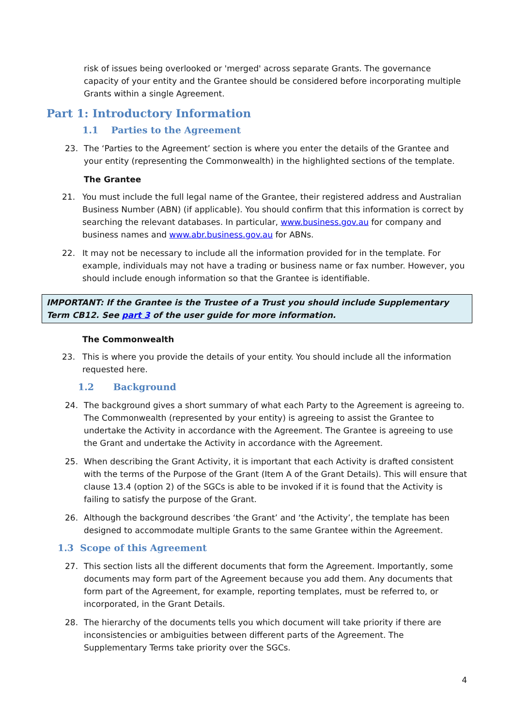risk of issues being overlooked or 'merged' across separate Grants. The governance capacity of your entity and the Grantee should be considered before incorporating multiple Grants within a single Agreement.
Part 1: Introductory Information
1.1 Parties to the Agreement
23. The ‘Parties to the Agreement’ section is where you enter the details of the Grantee and your entity (representing the Commonwealth) in the highlighted sections of the template.
The Grantee
21. You must include the full legal name of the Grantee, their registered address and Australian Business Number (ABN) (if applicable). You should confirm that this information is correct by searching the relevant databases. In particular, www.business.gov.au for company and business names and www.abr.business.gov.au for ABNs.
22. It may not be necessary to include all the information provided for in the template. For example, individuals may not have a trading or business name or fax number. However, you should include enough information so that the Grantee is identifiable.
IMPORTANT: If the Grantee is the Trustee of a Trust you should include Supplementary Term CB12. See part 3 of the user guide for more information.
The Commonwealth
23. This is where you provide the details of your entity. You should include all the information requested here.
1.2 Background
24. The background gives a short summary of what each Party to the Agreement is agreeing to. The Commonwealth (represented by your entity) is agreeing to assist the Grantee to undertake the Activity in accordance with the Agreement. The Grantee is agreeing to use the Grant and undertake the Activity in accordance with the Agreement.
25. When describing the Grant Activity, it is important that each Activity is drafted consistent with the terms of the Purpose of the Grant (Item A of the Grant Details). This will ensure that clause 13.4 (option 2) of the SGCs is able to be invoked if it is found that the Activity is failing to satisfy the purpose of the Grant.
26. Although the background describes ‘the Grant’ and ‘the Activity’, the template has been designed to accommodate multiple Grants to the same Grantee within the Agreement.
1.3 Scope of this Agreement
27. This section lists all the different documents that form the Agreement. Importantly, some documents may form part of the Agreement because you add them. Any documents that form part of the Agreement, for example, reporting templates, must be referred to, or incorporated, in the Grant Details.
28. The hierarchy of the documents tells you which document will take priority if there are inconsistencies or ambiguities between different parts of the Agreement. The Supplementary Terms take priority over the SGCs.
4